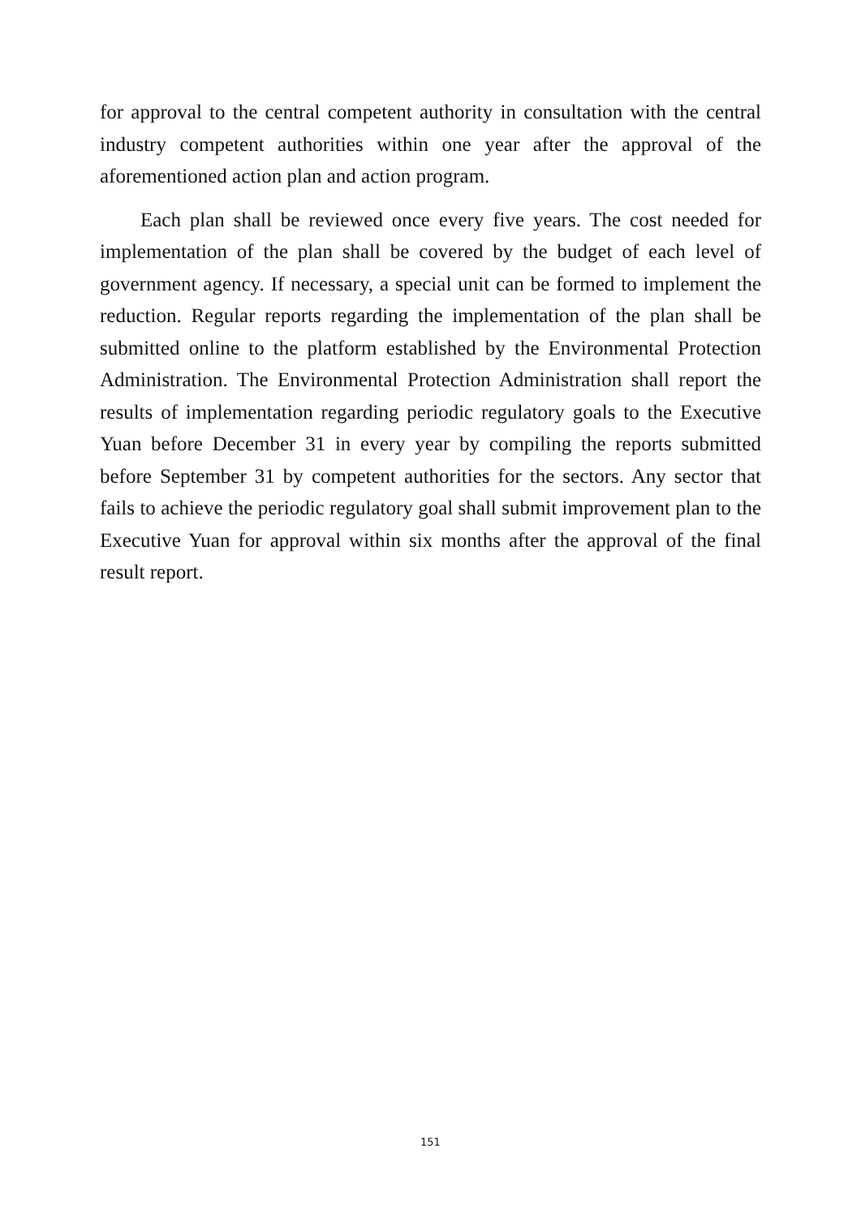for approval to the central competent authority in consultation with the central industry competent authorities within one year after the approval of the aforementioned action plan and action program.
Each plan shall be reviewed once every five years. The cost needed for implementation of the plan shall be covered by the budget of each level of government agency. If necessary, a special unit can be formed to implement the reduction. Regular reports regarding the implementation of the plan shall be submitted online to the platform established by the Environmental Protection Administration. The Environmental Protection Administration shall report the results of implementation regarding periodic regulatory goals to the Executive Yuan before December 31 in every year by compiling the reports submitted before September 31 by competent authorities for the sectors. Any sector that fails to achieve the periodic regulatory goal shall submit improvement plan to the Executive Yuan for approval within six months after the approval of the final result report.
151